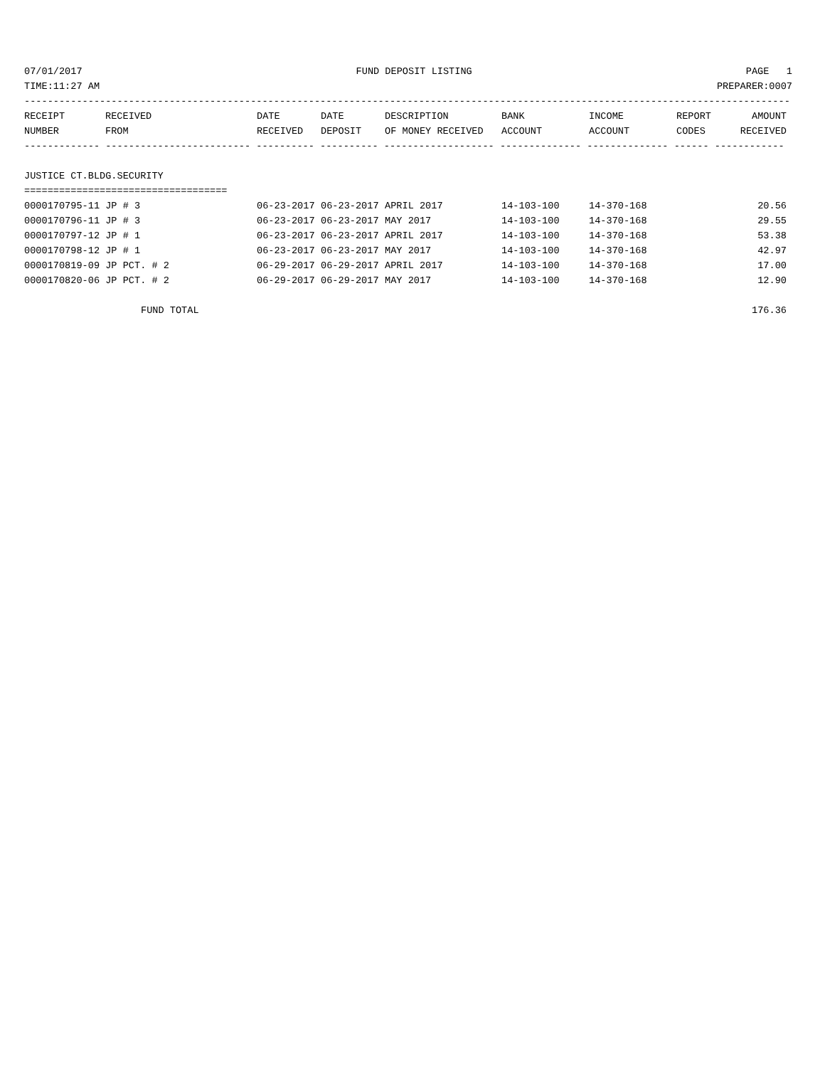07/01/2017 FUND DEPOSIT LISTING PAGE 1
TIME:11:27 AM PREPARER:0007
------------------------------------------------------------------------------------------------------------------------------------
| RECEIPT | RECEIVED | DATE | DATE | DESCRIPTION | BANK | INCOME | REPORT | AMOUNT |
| --- | --- | --- | --- | --- | --- | --- | --- | --- |
| NUMBER | FROM | RECEIVED | DEPOSIT | OF MONEY RECEIVED | ACCOUNT | ACCOUNT | CODES | RECEIVED |
------------- ------------------------- ---------- ---------- ------------------- -------------- -------------- ------ ------------
JUSTICE CT.BLDG.SECURITY
===================================
| 0000170795-11 JP # 3 | 06-23-2017 | 06-23-2017 | APRIL 2017 | 14-103-100 | 14-370-168 | | 20.56 |
| 0000170796-11 JP # 3 | 06-23-2017 | 06-23-2017 | MAY 2017 | 14-103-100 | 14-370-168 | | 29.55 |
| 0000170797-12 JP # 1 | 06-23-2017 | 06-23-2017 | APRIL 2017 | 14-103-100 | 14-370-168 | | 53.38 |
| 0000170798-12 JP # 1 | 06-23-2017 | 06-23-2017 | MAY 2017 | 14-103-100 | 14-370-168 | | 42.97 |
| 0000170819-09 JP PCT. # 2 | 06-29-2017 | 06-29-2017 | APRIL 2017 | 14-103-100 | 14-370-168 | | 17.00 |
| 0000170820-06 JP PCT. # 2 | 06-29-2017 | 06-29-2017 | MAY 2017 | 14-103-100 | 14-370-168 | | 12.90 |
FUND TOTAL 176.36